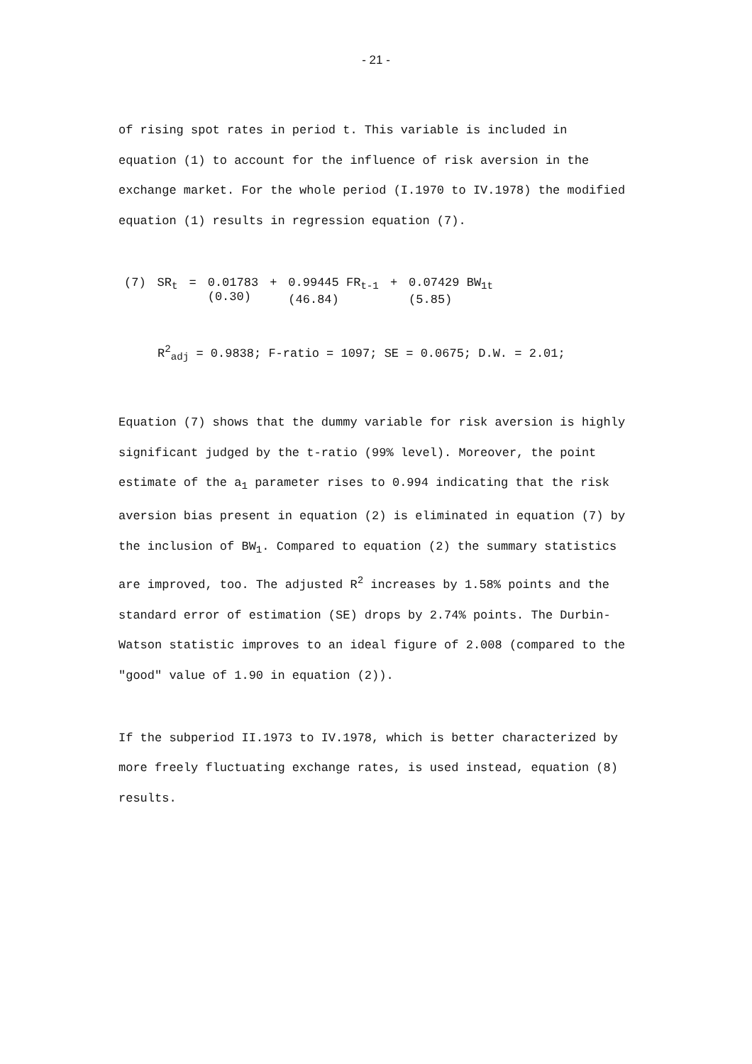- 21 -
of rising spot rates in period t. This variable is included in equation (1) to account for the influence of risk aversion in the exchange market. For the whole period (I.1970 to IV.1978) the modified equation (1) results in regression equation (7).
| (7) | SR<sub>t</sub> | = | 0.01783 (0.30) | + | 0.99445 FR<sub>t-1</sub> (46.84) | + | 0.07429 BW<sub>1t</sub> (5.85) |
R<sup>2</sup><sub>adj</sub> = 0.9838; F-ratio = 1097; SE = 0.0675; D.W. = 2.01;
Equation (7) shows that the dummy variable for risk aversion is highly significant judged by the t-ratio (99% level). Moreover, the point estimate of the a<sub>1</sub> parameter rises to 0.994 indicating that the risk aversion bias present in equation (2) is eliminated in equation (7) by the inclusion of BW<sub>1</sub>. Compared to equation (2) the summary statistics are improved, too. The adjusted R<sup>2</sup> increases by 1.58% points and the standard error of estimation (SE) drops by 2.74% points. The Durbin-Watson statistic improves to an ideal figure of 2.008 (compared to the "good" value of 1.90 in equation (2)).
If the subperiod II.1973 to IV.1978, which is better characterized by more freely fluctuating exchange rates, is used instead, equation (8) results.